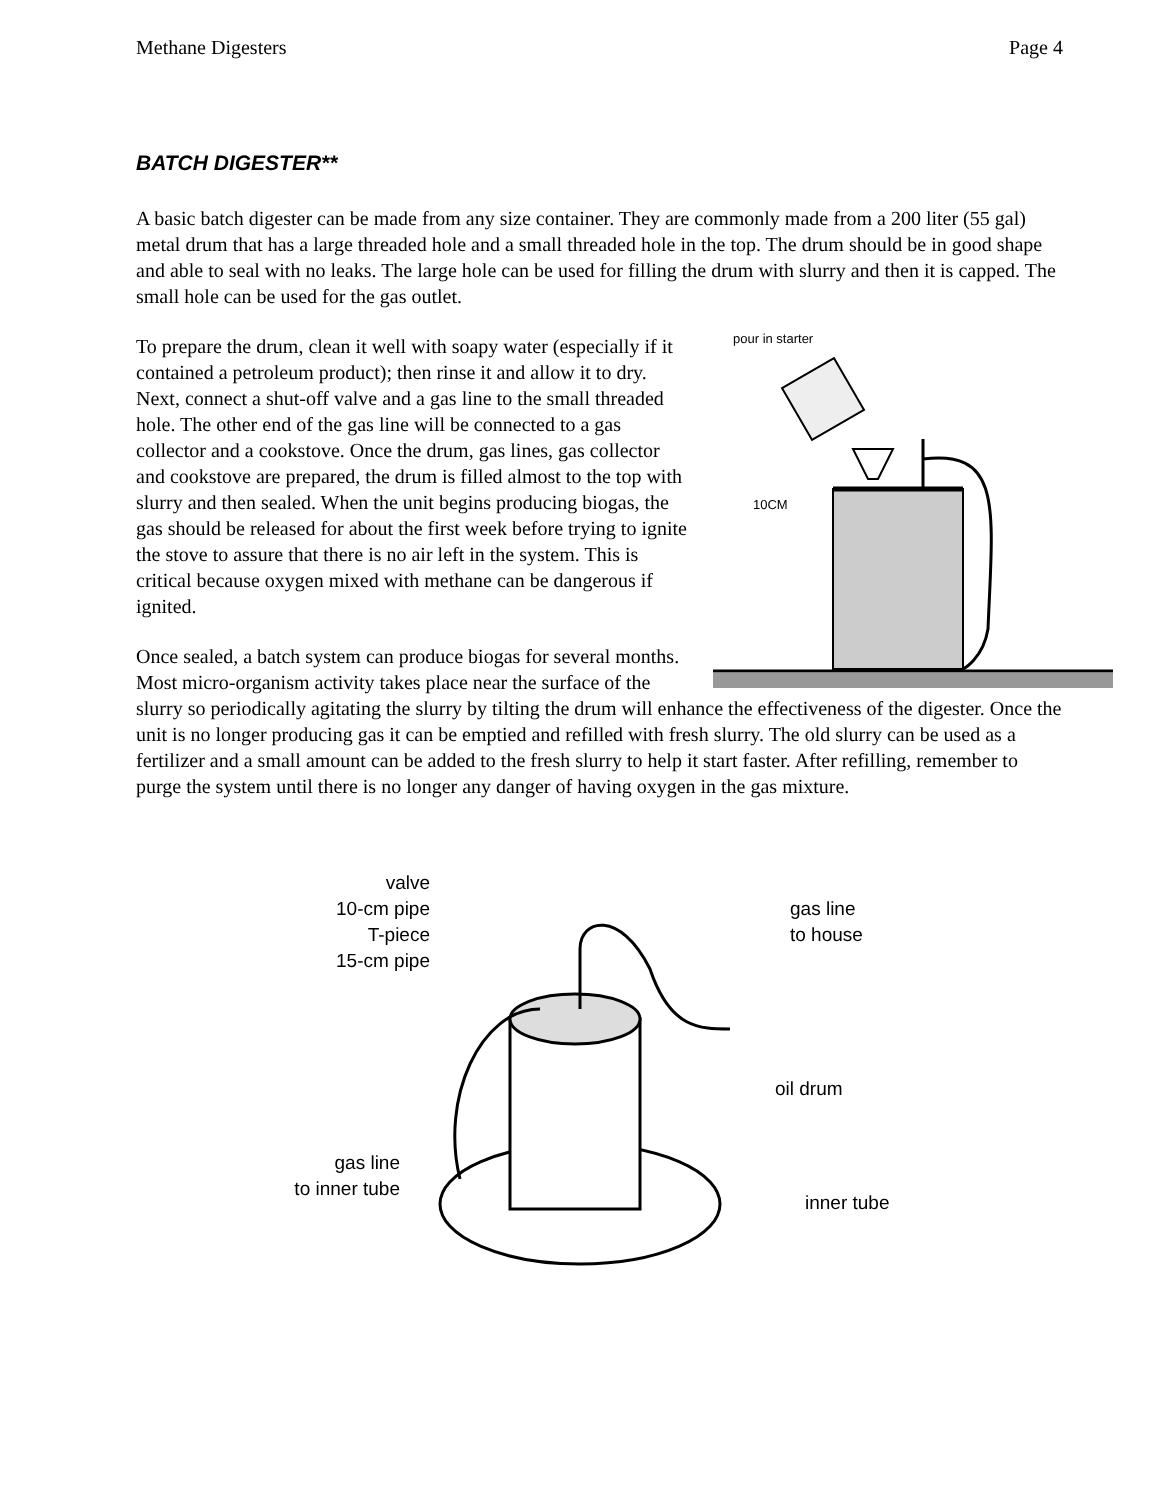Methane Digesters Page 4
BATCH DIGESTER**
A basic batch digester can be made from any size container. They are commonly made from a 200 liter (55 gal) metal drum that has a large threaded hole and a small threaded hole in the top. The drum should be in good shape and able to seal with no leaks. The large hole can be used for filling the drum with slurry and then it is capped. The small hole can be used for the gas outlet.
pour in starter
10CM
To prepare the drum, clean it well with soapy water (especially if it contained a petroleum product); then rinse it and allow it to dry. Next, connect a shut-off valve and a gas line to the small threaded hole. The other end of the gas line will be connected to a gas collector and a cookstove. Once the drum, gas lines, gas collector and cookstove are prepared, the drum is filled almost to the top with slurry and then sealed. When the unit begins producing biogas, the gas should be released for about the first week before trying to ignite the stove to assure that there is no air left in the system. This is critical because oxygen mixed with methane can be dangerous if ignited.
Once sealed, a batch system can produce biogas for several months. Most micro-organism activity takes place near the surface of the slurry so periodically agitating the slurry by tilting the drum will enhance the effectiveness of the digester. Once the unit is no longer producing gas it can be emptied and refilled with fresh slurry. The old slurry can be used as a fertilizer and a small amount can be added to the fresh slurry to help it start faster. After refilling, remember to purge the system until there is no longer any danger of having oxygen in the gas mixture.
valve
10-cm pipe
T-piece
15-cm pipe
gas line
to house
oil drum
gas line
to inner tube
inner tube